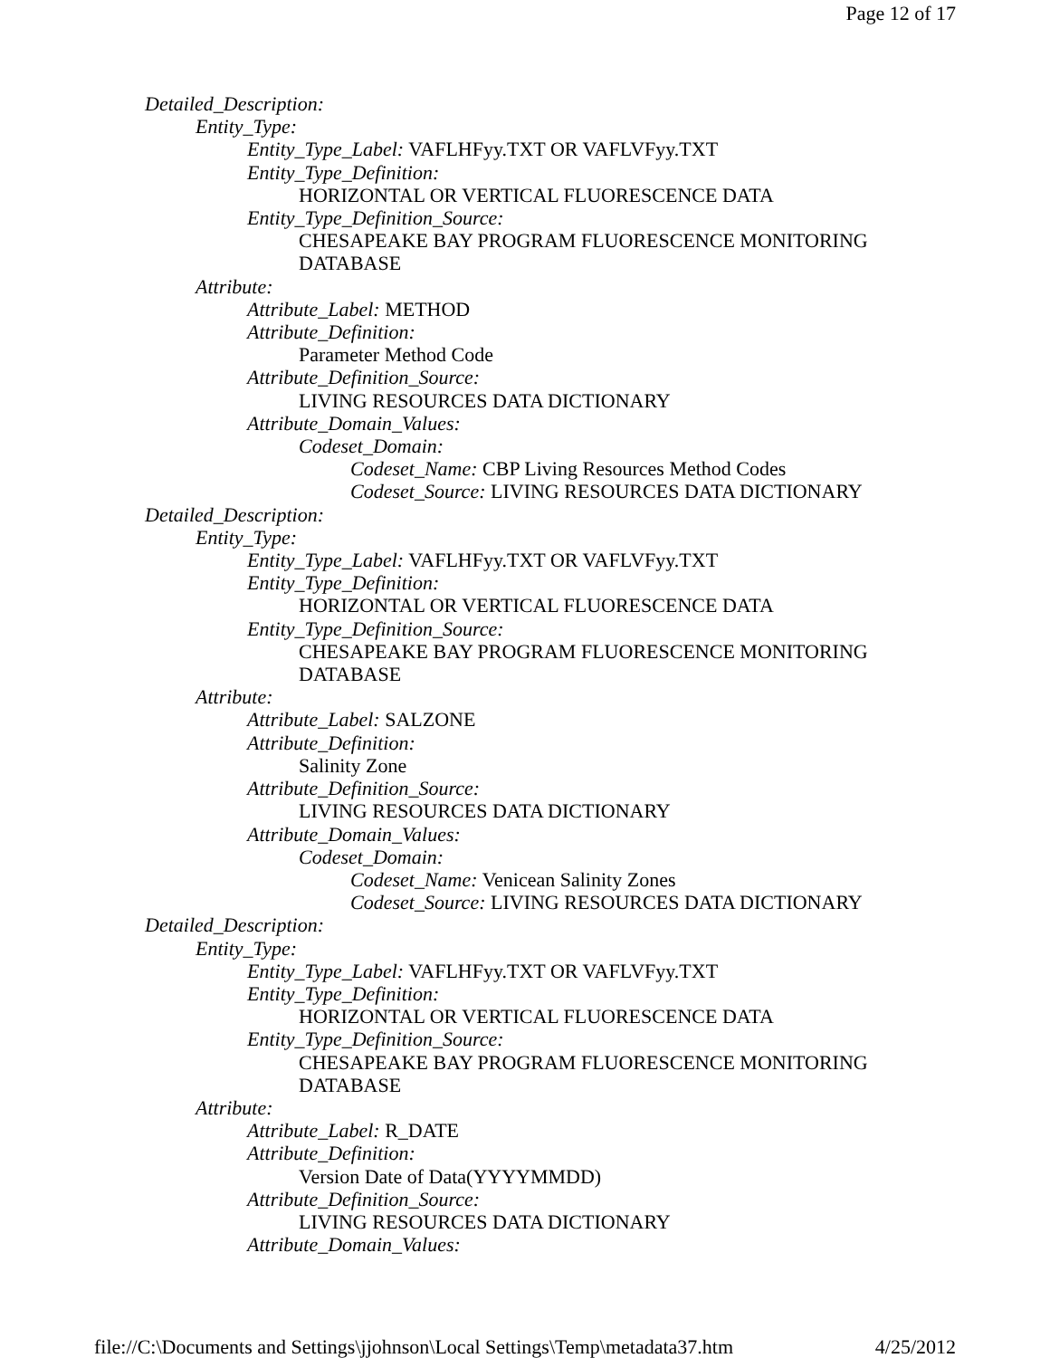Page 12 of 17
Detailed_Description:
Entity_Type:
Entity_Type_Label: VAFLHFyy.TXT OR VAFLVFyy.TXT
Entity_Type_Definition:
HORIZONTAL OR VERTICAL FLUORESCENCE DATA
Entity_Type_Definition_Source:
CHESAPEAKE BAY PROGRAM FLUORESCENCE MONITORING DATABASE
Attribute:
Attribute_Label: METHOD
Attribute_Definition:
Parameter Method Code
Attribute_Definition_Source:
LIVING RESOURCES DATA DICTIONARY
Attribute_Domain_Values:
Codeset_Domain:
Codeset_Name: CBP Living Resources Method Codes
Codeset_Source: LIVING RESOURCES DATA DICTIONARY
Detailed_Description:
Entity_Type:
Entity_Type_Label: VAFLHFyy.TXT OR VAFLVFyy.TXT
Entity_Type_Definition:
HORIZONTAL OR VERTICAL FLUORESCENCE DATA
Entity_Type_Definition_Source:
CHESAPEAKE BAY PROGRAM FLUORESCENCE MONITORING DATABASE
Attribute:
Attribute_Label: SALZONE
Attribute_Definition:
Salinity Zone
Attribute_Definition_Source:
LIVING RESOURCES DATA DICTIONARY
Attribute_Domain_Values:
Codeset_Domain:
Codeset_Name: Venicean Salinity Zones
Codeset_Source: LIVING RESOURCES DATA DICTIONARY
Detailed_Description:
Entity_Type:
Entity_Type_Label: VAFLHFyy.TXT OR VAFLVFyy.TXT
Entity_Type_Definition:
HORIZONTAL OR VERTICAL FLUORESCENCE DATA
Entity_Type_Definition_Source:
CHESAPEAKE BAY PROGRAM FLUORESCENCE MONITORING DATABASE
Attribute:
Attribute_Label: R_DATE
Attribute_Definition:
Version Date of Data(YYYYMMDD)
Attribute_Definition_Source:
LIVING RESOURCES DATA DICTIONARY
Attribute_Domain_Values:
file://C:\Documents and Settings\jjohnson\Local Settings\Temp\metadata37.htm 4/25/2012